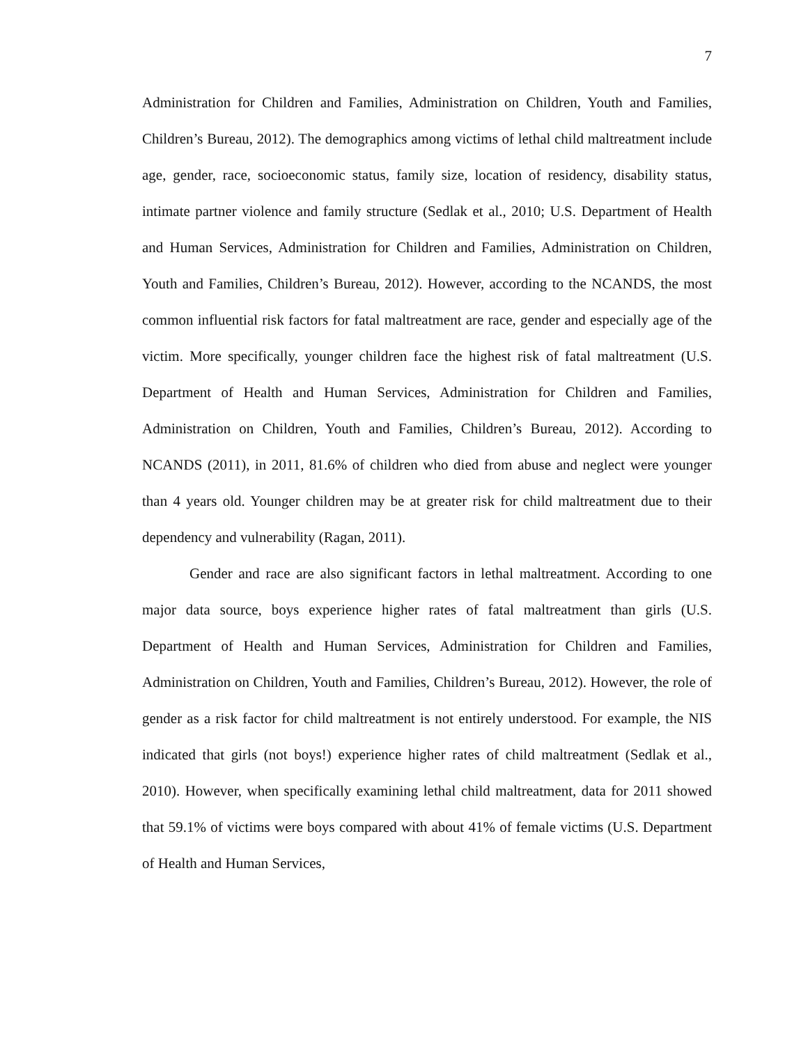7
Administration for Children and Families, Administration on Children, Youth and Families, Children’s Bureau, 2012). The demographics among victims of lethal child maltreatment include age, gender, race, socioeconomic status, family size, location of residency, disability status, intimate partner violence and family structure (Sedlak et al., 2010; U.S. Department of Health and Human Services, Administration for Children and Families, Administration on Children, Youth and Families, Children’s Bureau, 2012). However, according to the NCANDS, the most common influential risk factors for fatal maltreatment are race, gender and especially age of the victim. More specifically, younger children face the highest risk of fatal maltreatment (U.S. Department of Health and Human Services, Administration for Children and Families, Administration on Children, Youth and Families, Children’s Bureau, 2012). According to NCANDS (2011), in 2011, 81.6% of children who died from abuse and neglect were younger than 4 years old. Younger children may be at greater risk for child maltreatment due to their dependency and vulnerability (Ragan, 2011).
Gender and race are also significant factors in lethal maltreatment. According to one major data source, boys experience higher rates of fatal maltreatment than girls (U.S. Department of Health and Human Services, Administration for Children and Families, Administration on Children, Youth and Families, Children’s Bureau, 2012). However, the role of gender as a risk factor for child maltreatment is not entirely understood. For example, the NIS indicated that girls (not boys!) experience higher rates of child maltreatment (Sedlak et al., 2010). However, when specifically examining lethal child maltreatment, data for 2011 showed that 59.1% of victims were boys compared with about 41% of female victims (U.S. Department of Health and Human Services,